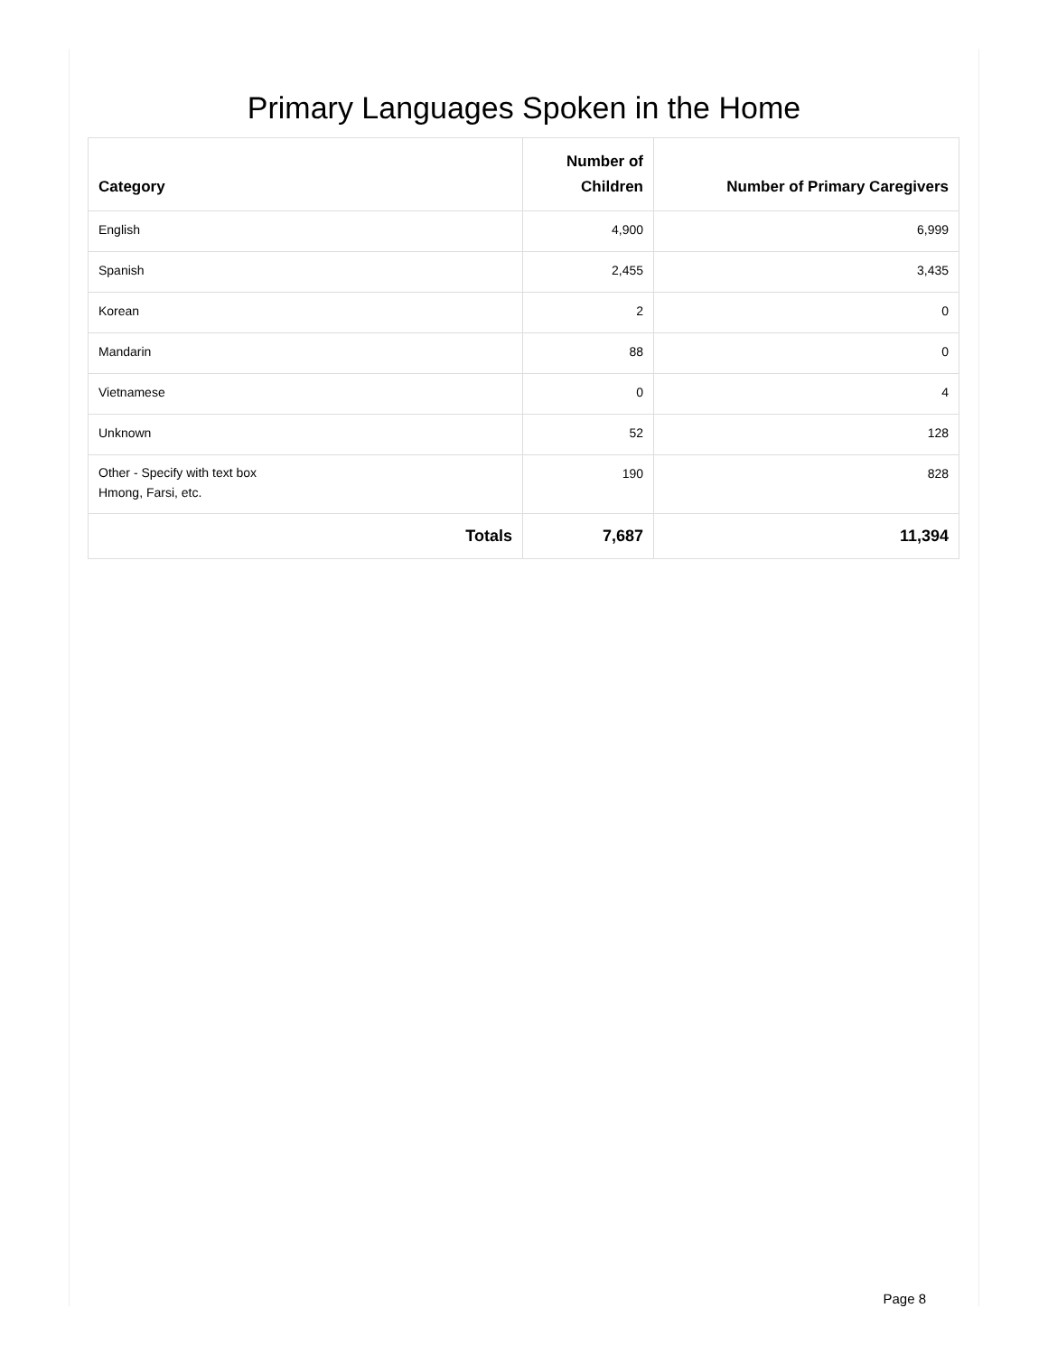Primary Languages Spoken in the Home
| Category | Number of Children | Number of Primary Caregivers |
| --- | --- | --- |
| English | 4,900 | 6,999 |
| Spanish | 2,455 | 3,435 |
| Korean | 2 | 0 |
| Mandarin | 88 | 0 |
| Vietnamese | 0 | 4 |
| Unknown | 52 | 128 |
| Other - Specify with text box Hmong, Farsi, etc. | 190 | 828 |
| Totals | 7,687 | 11,394 |
Page 8